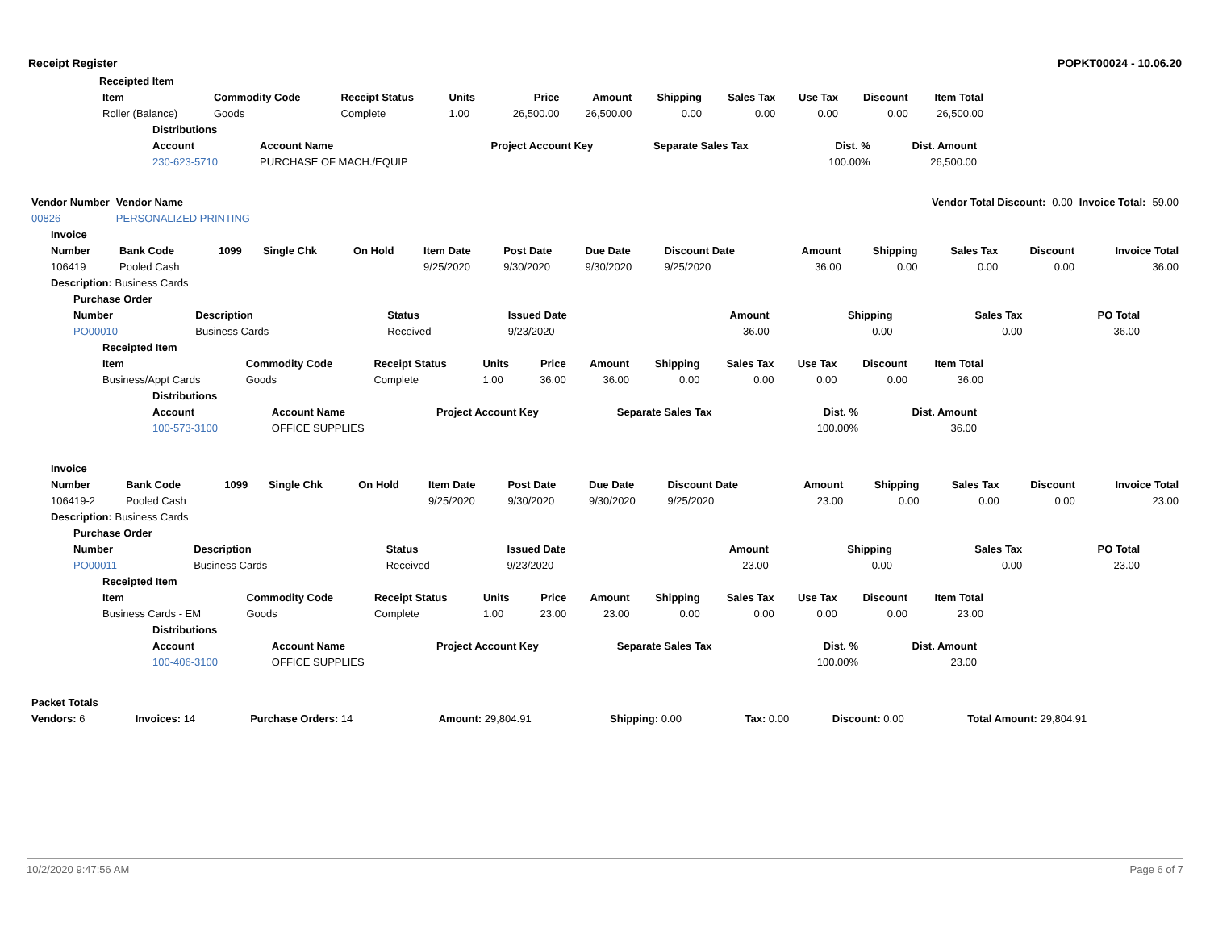Receipt Register POPKT00024 - 10.06.20
| Receipted Item |
| Item | Commodity Code | Receipt Status | Units | Price | Amount | Shipping | Sales Tax | Use Tax | Discount | Item Total |
| --- | --- | --- | --- | --- | --- | --- | --- | --- | --- | --- |
| Roller (Balance) | Goods | Complete | 1.00 | 26,500.00 | 26,500.00 | 0.00 | 0.00 | 0.00 | 0.00 | 26,500.00 |
| Distributions | | | | | |
| --- | --- | --- | --- | --- | --- |
| Account | Account Name | Project Account Key | Separate Sales Tax | Dist. % | Dist. Amount |
| 230-623-5710 | PURCHASE OF MACH./EQUIP | | | 100.00% | 26,500.00 |
| Vendor Number | Vendor Name | | Vendor Total Discount: | 0.00 | Invoice Total: | 59.00 |
| 00826 | PERSONALIZED PRINTING | | | | | |
| Invoice | | | | | | | | | | | | | |
| --- | --- | --- | --- | --- | --- | --- | --- | --- | --- | --- | --- | --- | --- |
| Number | Bank Code | 1099 | Single Chk | On Hold | Item Date | Post Date | Due Date | Discount Date | Amount | Shipping | Sales Tax | Discount | Invoice Total |
| 106419 | Pooled Cash | | | | 9/25/2020 | 9/30/2020 | 9/30/2020 | 9/25/2020 | 36.00 | 0.00 | 0.00 | 0.00 | 36.00 |
| Description: Business Cards | | | | | | | | | | | | | |
| Purchase Order | | | | | | | |
| --- | --- | --- | --- | --- | --- | --- | --- |
| Number | Description | Status | Issued Date | Amount | Shipping | Sales Tax | PO Total |
| PO00010 | Business Cards | Received | 9/23/2020 | 36.00 | 0.00 | 0.00 | 36.00 |
| Receipted Item | | | | | | | | | | |
| --- | --- | --- | --- | --- | --- | --- | --- | --- | --- | --- |
| Item | Commodity Code | Receipt Status | Units | Price | Amount | Shipping | Sales Tax | Use Tax | Discount | Item Total |
| Business/Appt Cards | Goods | Complete | 1.00 | 36.00 | 36.00 | 0.00 | 0.00 | 0.00 | 0.00 | 36.00 |
| Distributions | | | | | |
| --- | --- | --- | --- | --- | --- |
| Account | Account Name | Project Account Key | Separate Sales Tax | Dist. % | Dist. Amount |
| 100-573-3100 | OFFICE SUPPLIES | | | 100.00% | 36.00 |
| Invoice | | | | | | | | | | | | | |
| --- | --- | --- | --- | --- | --- | --- | --- | --- | --- | --- | --- | --- | --- |
| Number | Bank Code | 1099 | Single Chk | On Hold | Item Date | Post Date | Due Date | Discount Date | Amount | Shipping | Sales Tax | Discount | Invoice Total |
| 106419-2 | Pooled Cash | | | | 9/25/2020 | 9/30/2020 | 9/30/2020 | 9/25/2020 | 23.00 | 0.00 | 0.00 | 0.00 | 23.00 |
| Description: Business Cards | | | | | | | | | | | | | |
| Purchase Order | | | | | | | |
| --- | --- | --- | --- | --- | --- | --- | --- |
| Number | Description | Status | Issued Date | Amount | Shipping | Sales Tax | PO Total |
| PO00011 | Business Cards | Received | 9/23/2020 | 23.00 | 0.00 | 0.00 | 23.00 |
| Receipted Item | | | | | | | | | | |
| --- | --- | --- | --- | --- | --- | --- | --- | --- | --- | --- |
| Item | Commodity Code | Receipt Status | Units | Price | Amount | Shipping | Sales Tax | Use Tax | Discount | Item Total |
| Business Cards - EM | Goods | Complete | 1.00 | 23.00 | 23.00 | 0.00 | 0.00 | 0.00 | 0.00 | 23.00 |
| Distributions | | | | | |
| --- | --- | --- | --- | --- | --- |
| Account | Account Name | Project Account Key | Separate Sales Tax | Dist. % | Dist. Amount |
| 100-406-3100 | OFFICE SUPPLIES | | | 100.00% | 23.00 |
| Packet Totals | | | | | | | |
| --- | --- | --- | --- | --- | --- | --- | --- |
| Vendors: 6 | Invoices: 14 | Purchase Orders: 14 | Amount: 29,804.91 | Shipping: 0.00 | Tax: 0.00 | Discount: 0.00 | Total Amount: 29,804.91 |
10/2/2020 9:47:56 AM Page 6 of 7